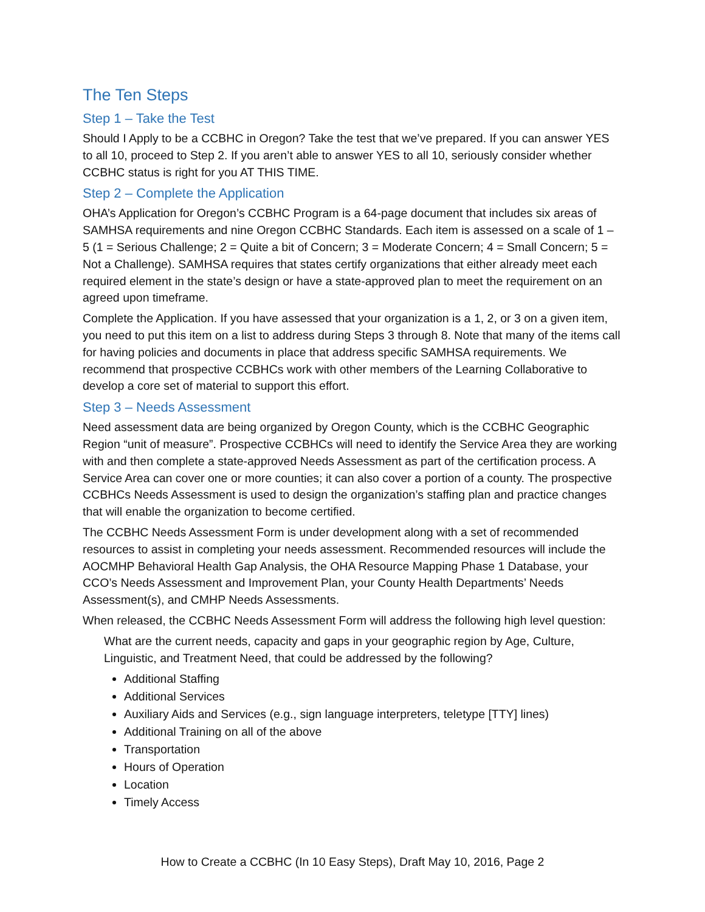The Ten Steps
Step 1 – Take the Test
Should I Apply to be a CCBHC in Oregon? Take the test that we’ve prepared. If you can answer YES to all 10, proceed to Step 2. If you aren’t able to answer YES to all 10, seriously consider whether CCBHC status is right for you AT THIS TIME.
Step 2 – Complete the Application
OHA’s Application for Oregon’s CCBHC Program is a 64-page document that includes six areas of SAMHSA requirements and nine Oregon CCBHC Standards. Each item is assessed on a scale of 1 – 5 (1 = Serious Challenge; 2 = Quite a bit of Concern; 3 = Moderate Concern; 4 = Small Concern; 5 = Not a Challenge). SAMHSA requires that states certify organizations that either already meet each required element in the state’s design or have a state-approved plan to meet the requirement on an agreed upon timeframe.
Complete the Application. If you have assessed that your organization is a 1, 2, or 3 on a given item, you need to put this item on a list to address during Steps 3 through 8. Note that many of the items call for having policies and documents in place that address specific SAMHSA requirements. We recommend that prospective CCBHCs work with other members of the Learning Collaborative to develop a core set of material to support this effort.
Step 3 – Needs Assessment
Need assessment data are being organized by Oregon County, which is the CCBHC Geographic Region “unit of measure”. Prospective CCBHCs will need to identify the Service Area they are working with and then complete a state-approved Needs Assessment as part of the certification process. A Service Area can cover one or more counties; it can also cover a portion of a county. The prospective CCBHCs Needs Assessment is used to design the organization’s staffing plan and practice changes that will enable the organization to become certified.
The CCBHC Needs Assessment Form is under development along with a set of recommended resources to assist in completing your needs assessment. Recommended resources will include the AOCMHP Behavioral Health Gap Analysis, the OHA Resource Mapping Phase 1 Database, your CCO’s Needs Assessment and Improvement Plan, your County Health Departments’ Needs Assessment(s), and CMHP Needs Assessments.
When released, the CCBHC Needs Assessment Form will address the following high level question:
What are the current needs, capacity and gaps in your geographic region by Age, Culture, Linguistic, and Treatment Need, that could be addressed by the following?
Additional Staffing
Additional Services
Auxiliary Aids and Services (e.g., sign language interpreters, teletype [TTY] lines)
Additional Training on all of the above
Transportation
Hours of Operation
Location
Timely Access
How to Create a CCBHC (In 10 Easy Steps), Draft May 10, 2016, Page 2